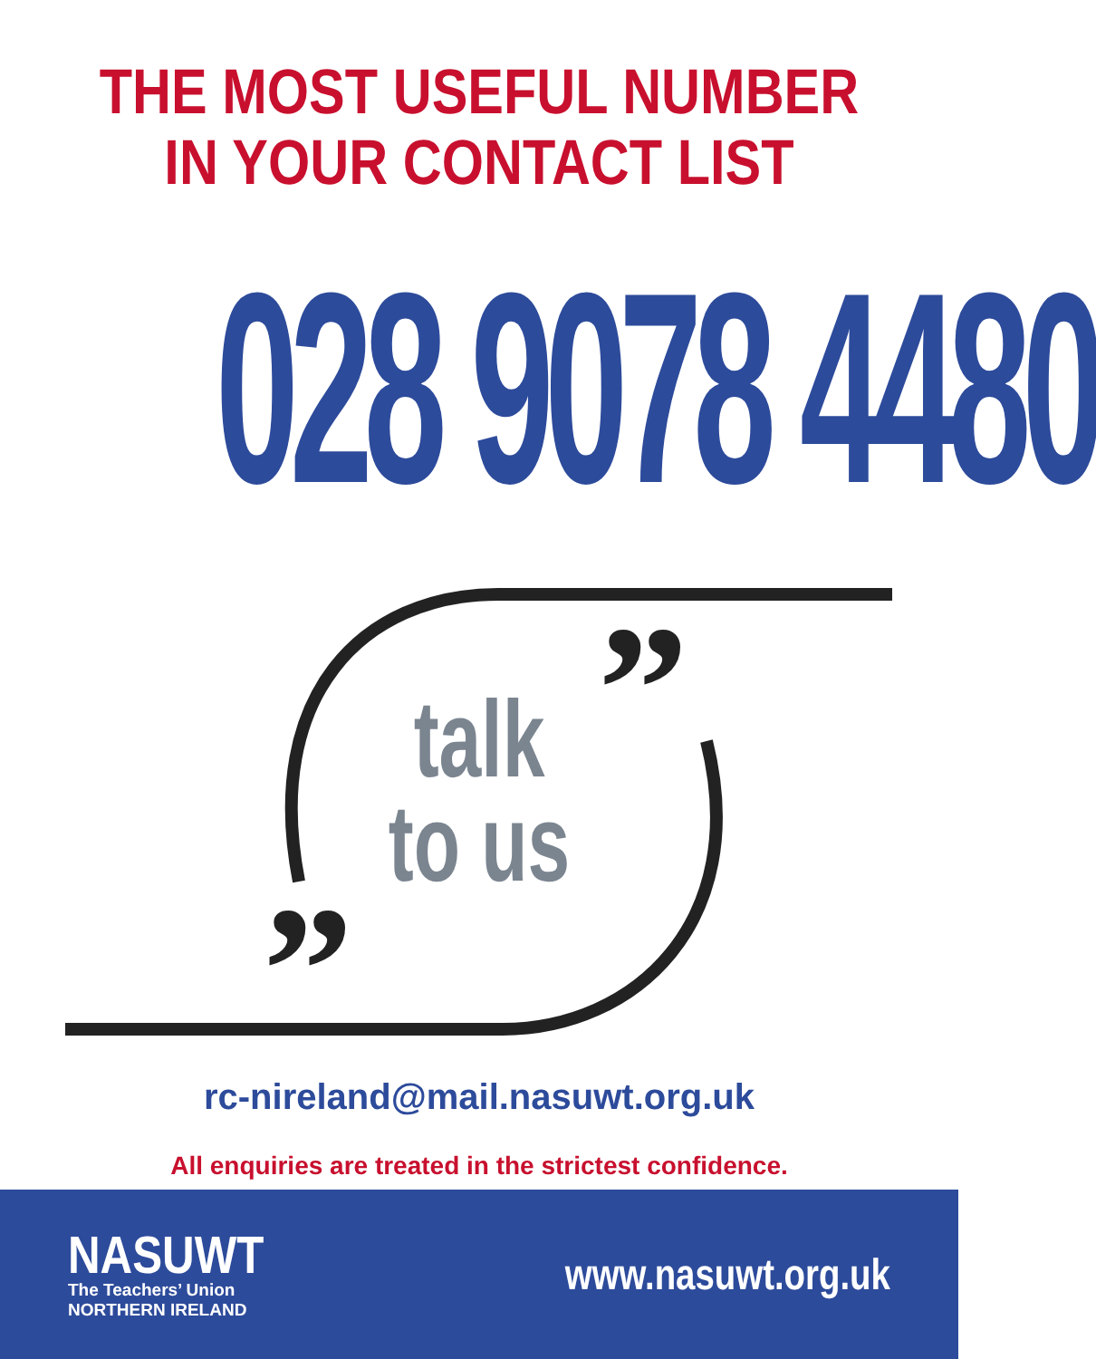THE MOST USEFUL NUMBER
IN YOUR CONTACT LIST
028 9078 4480
”
”
talk
to us
rc-nireland@mail.nasuwt.org.uk
All enquiries are treated in the strictest confidence.
NASUWT
The Teachers’ Union
NORTHERN IRELAND
www.nasuwt.org.uk